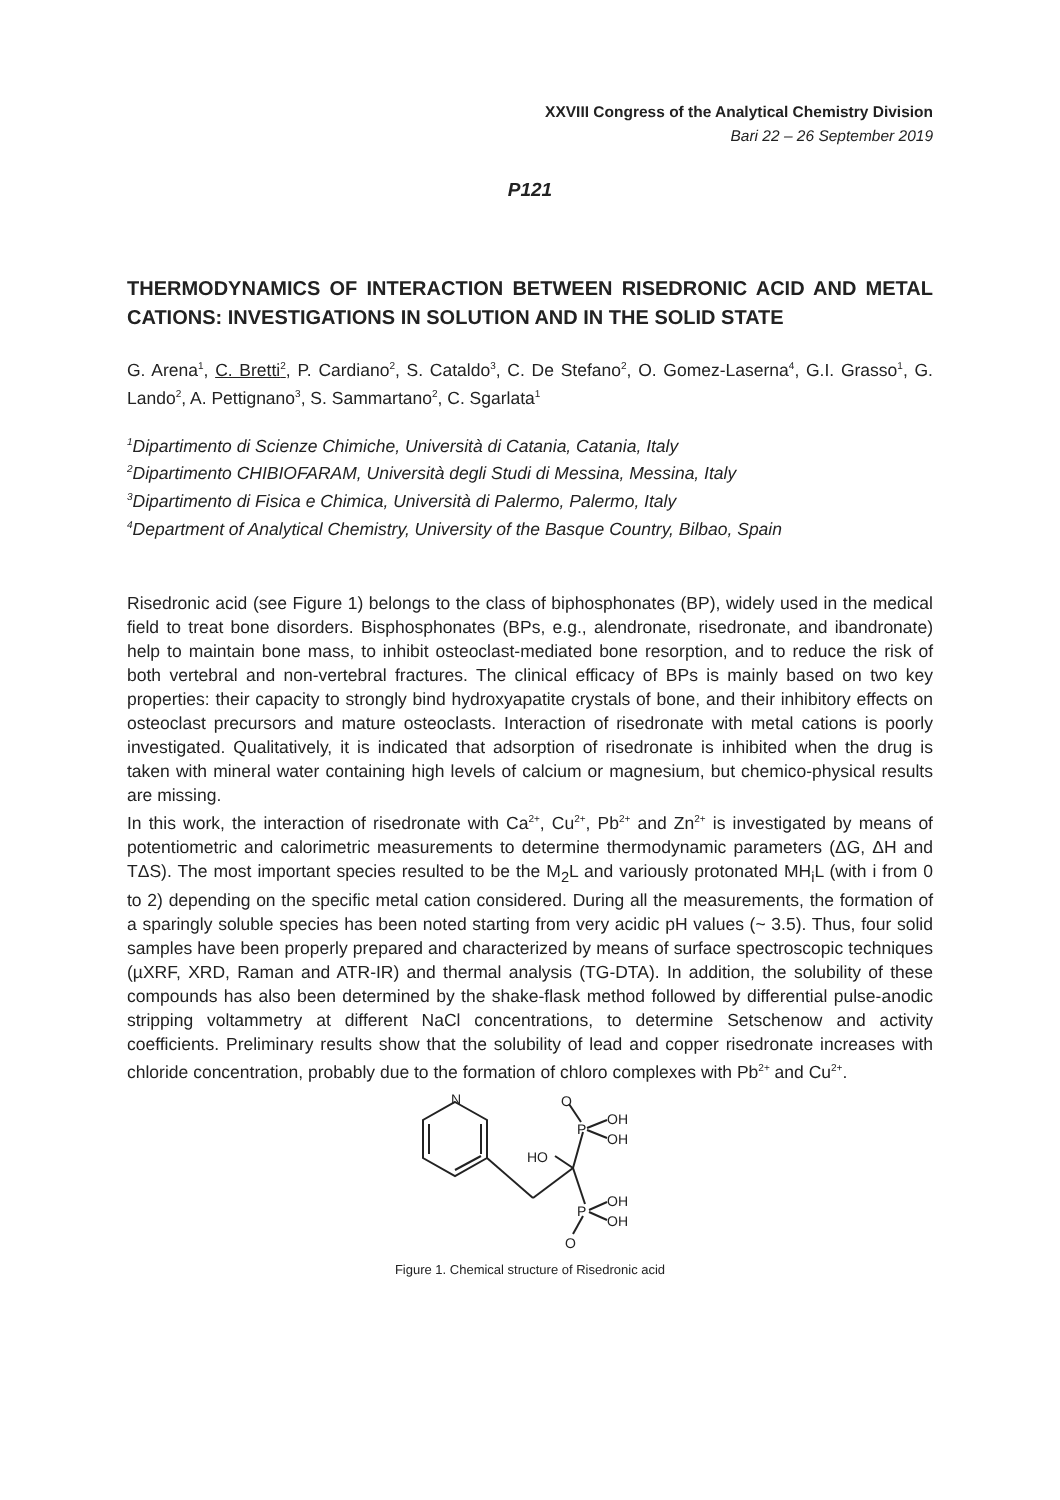XXVIII Congress of the Analytical Chemistry Division
Bari 22 – 26 September 2019
P121
THERMODYNAMICS OF INTERACTION BETWEEN RISEDRONIC ACID AND METAL CATIONS: INVESTIGATIONS IN SOLUTION AND IN THE SOLID STATE
G. Arena<sup>1</sup>, C. Bretti<sup>2</sup>, P. Cardiano<sup>2</sup>, S. Cataldo<sup>3</sup>, C. De Stefano<sup>2</sup>, O. Gomez-Laserna<sup>4</sup>, G.I. Grasso<sup>1</sup>, G. Lando<sup>2</sup>, A. Pettignano<sup>3</sup>, S. Sammartano<sup>2</sup>, C. Sgarlata<sup>1</sup>
<sup>1</sup> Dipartimento di Scienze Chimiche, Università di Catania, Catania, Italy
<sup>2</sup> Dipartimento CHIBIOFARAM, Università degli Studi di Messina, Messina, Italy
<sup>3</sup> Dipartimento di Fisica e Chimica, Università di Palermo, Palermo, Italy
<sup>4</sup> Department of Analytical Chemistry, University of the Basque Country, Bilbao, Spain
Risedronic acid (see Figure 1) belongs to the class of biphosphonates (BP), widely used in the medical field to treat bone disorders. Bisphosphonates (BPs, e.g., alendronate, risedronate, and ibandronate) help to maintain bone mass, to inhibit osteoclast-mediated bone resorption, and to reduce the risk of both vertebral and non-vertebral fractures. The clinical efficacy of BPs is mainly based on two key properties: their capacity to strongly bind hydroxyapatite crystals of bone, and their inhibitory effects on osteoclast precursors and mature osteoclasts. Interaction of risedronate with metal cations is poorly investigated. Qualitatively, it is indicated that adsorption of risedronate is inhibited when the drug is taken with mineral water containing high levels of calcium or magnesium, but chemico-physical results are missing.
In this work, the interaction of risedronate with Ca<sup>2+</sup>, Cu<sup>2+</sup>, Pb<sup>2+</sup> and Zn<sup>2+</sup> is investigated by means of potentiometric and calorimetric measurements to determine thermodynamic parameters (ΔG, ΔH and TΔS). The most important species resulted to be the M<sub>2</sub>L and variously protonated MH<sub>i</sub>L (with i from 0 to 2) depending on the specific metal cation considered. During all the measurements, the formation of a sparingly soluble species has been noted starting from very acidic pH values (~ 3.5). Thus, four solid samples have been properly prepared and characterized by means of surface spectroscopic techniques (µXRF, XRD, Raman and ATR-IR) and thermal analysis (TG-DTA). In addition, the solubility of these compounds has also been determined by the shake-flask method followed by differential pulse-anodic stripping voltammetry at different NaCl concentrations, to determine Setschenow and activity coefficients. Preliminary results show that the solubility of lead and copper risedronate increases with chloride concentration, probably due to the formation of chloro complexes with Pb<sup>2+</sup> and Cu<sup>2+</sup>.
N
HO
P
P
OH
OH
OH
OH
O
O
Figure 1. Chemical structure of Risedronic acid